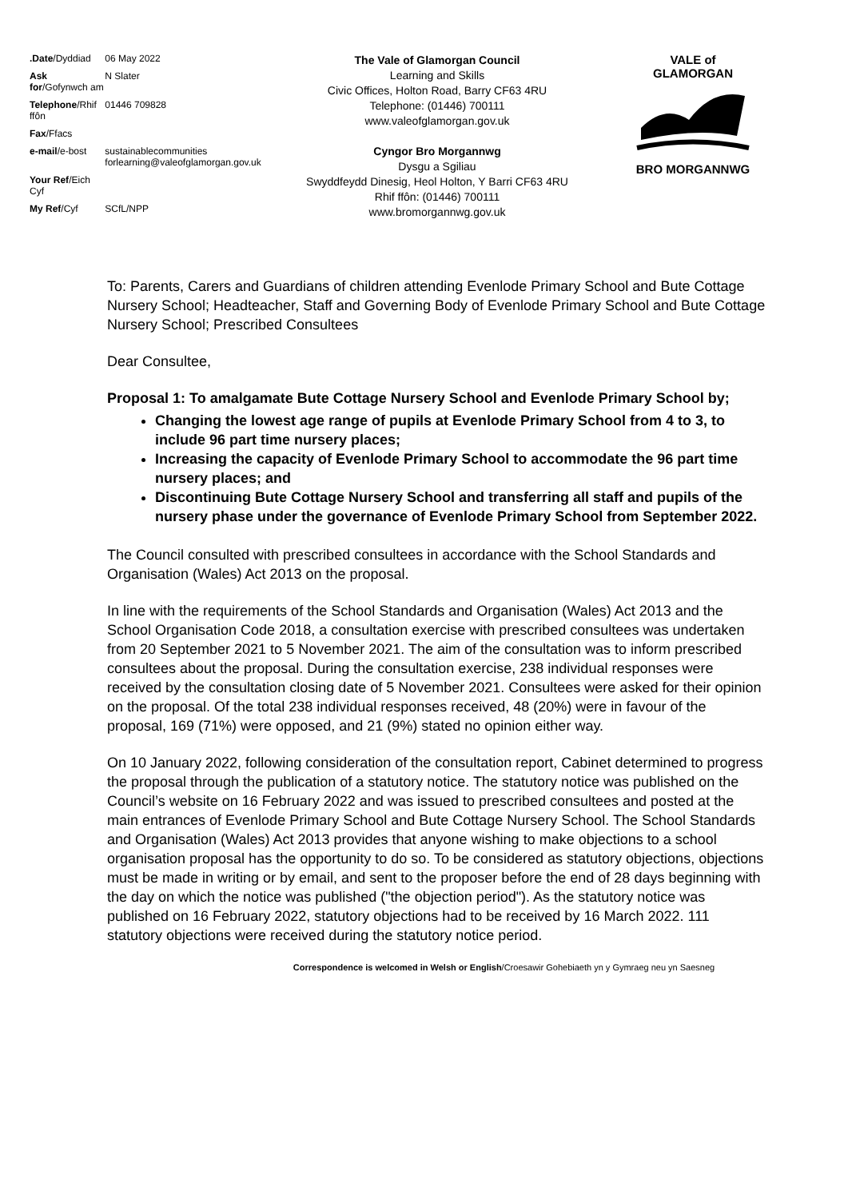| .Date /Dyddiad | 06 May 2022 |
| Ask for /Gofynwch am | N Slater |
| Telephone /Rhif ffôn | 01446 709828 |
| Fax /Ffacs | |
| e-mail /e-bost | sustainablecommunities forlearning@valeofglamorgan.gov.uk |
| Your Ref /Eich Cyf | |
| My Ref /Cyf | SCfL/NPP |
The Vale of Glamorgan Council
Learning and Skills
Civic Offices, Holton Road, Barry CF63 4RU
Telephone: (01446) 700111
www.valeofglamorgan.gov.uk
Cyngor Bro Morgannwg
Dysgu a Sgiliau
Swyddfeydd Dinesig, Heol Holton, Y Barri CF63 4RU
Rhif ffôn: (01446) 700111
www.bromorgannwg.gov.uk
VALE of GLAMORGAN
BRO MORGANNWG
To: Parents, Carers and Guardians of children attending Evenlode Primary School and Bute Cottage Nursery School; Headteacher, Staff and Governing Body of Evenlode Primary School and Bute Cottage Nursery School; Prescribed Consultees
Dear Consultee,
Proposal 1: To amalgamate Bute Cottage Nursery School and Evenlode Primary School by;
Changing the lowest age range of pupils at Evenlode Primary School from 4 to 3, to include 96 part time nursery places;
Increasing the capacity of Evenlode Primary School to accommodate the 96 part time nursery places; and
Discontinuing Bute Cottage Nursery School and transferring all staff and pupils of the nursery phase under the governance of Evenlode Primary School from September 2022.
The Council consulted with prescribed consultees in accordance with the School Standards and Organisation (Wales) Act 2013 on the proposal.
In line with the requirements of the School Standards and Organisation (Wales) Act 2013 and the School Organisation Code 2018, a consultation exercise with prescribed consultees was undertaken from 20 September 2021 to 5 November 2021. The aim of the consultation was to inform prescribed consultees about the proposal. During the consultation exercise, 238 individual responses were received by the consultation closing date of 5 November 2021. Consultees were asked for their opinion on the proposal. Of the total 238 individual responses received, 48 (20%) were in favour of the proposal, 169 (71%) were opposed, and 21 (9%) stated no opinion either way.
On 10 January 2022, following consideration of the consultation report, Cabinet determined to progress the proposal through the publication of a statutory notice. The statutory notice was published on the Council’s website on 16 February 2022 and was issued to prescribed consultees and posted at the main entrances of Evenlode Primary School and Bute Cottage Nursery School. The School Standards and Organisation (Wales) Act 2013 provides that anyone wishing to make objections to a school organisation proposal has the opportunity to do so. To be considered as statutory objections, objections must be made in writing or by email, and sent to the proposer before the end of 28 days beginning with the day on which the notice was published ("the objection period"). As the statutory notice was published on 16 February 2022, statutory objections had to be received by 16 March 2022. 111 statutory objections were received during the statutory notice period.
Correspondence is welcomed in Welsh or English/Croesawir Gohebiaeth yn y Gymraeg neu yn Saesneg